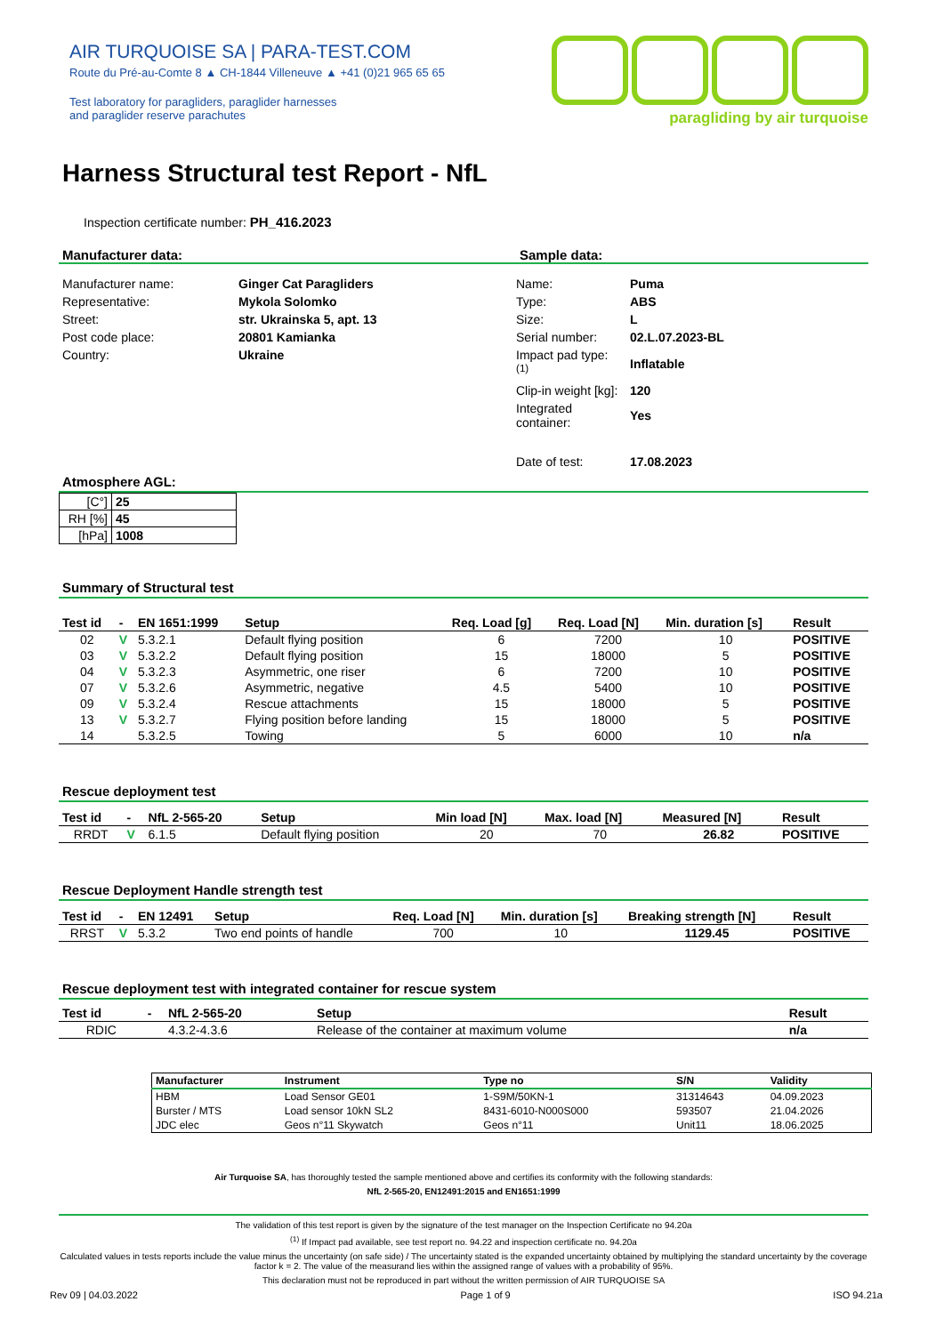AIR TURQUOISE SA | PARA-TEST.COM
Route du Pré-au-Comte 8 ▲ CH-1844 Villeneuve ▲ +41 (0)21 965 65 65
Test laboratory for paragliders, paraglider harnesses
and paraglider reserve parachutes
paragliding by air turquoise
Harness Structural test Report - NfL
Inspection certificate number: PH_416.2023
Manufacturer data: Sample data:
| Manufacturer name: | Ginger Cat Paragliders |
| Representative: | Mykola Solomko |
| Street: | str. Ukrainska 5, apt. 13 |
| Post code place: | 20801 Kamianka |
| Country: | Ukraine |
| Name: | Puma |
| Type: | ABS |
| Size: | L |
| Serial number: | 02.L.07.2023-BL |
| Impact pad type: <sup>(1)</sup> | Inflatable |
| Clip-in weight [kg]: | 120 |
| Integrated container: | Yes |
| Date of test: | 17.08.2023 |
Atmosphere AGL:
| [C°] | 25 |
| RH [%] | 45 |
| [hPa] | 1008 |
Summary of Structural test
| Test id | - | EN 1651:1999 | Setup | Req. Load [g] | Req. Load [N] | Min. duration [s] | Result |
| --- | --- | --- | --- | --- | --- | --- | --- |
| 02 | V | 5.3.2.1 | Default flying position | 6 | 7200 | 10 | POSITIVE |
| 03 | V | 5.3.2.2 | Default flying position | 15 | 18000 | 5 | POSITIVE |
| 04 | V | 5.3.2.3 | Asymmetric, one riser | 6 | 7200 | 10 | POSITIVE |
| 07 | V | 5.3.2.6 | Asymmetric, negative | 4.5 | 5400 | 10 | POSITIVE |
| 09 | V | 5.3.2.4 | Rescue attachments | 15 | 18000 | 5 | POSITIVE |
| 13 | V | 5.3.2.7 | Flying position before landing | 15 | 18000 | 5 | POSITIVE |
| 14 | | 5.3.2.5 | Towing | 5 | 6000 | 10 | n/a |
Rescue deployment test
| Test id | - | NfL 2-565-20 | Setup | Min load [N] | Max. load [N] | Measured [N] | Result |
| --- | --- | --- | --- | --- | --- | --- | --- |
| RRDT | V | 6.1.5 | Default flying position | 20 | 70 | 26.82 | POSITIVE |
Rescue Deployment Handle strength test
| Test id | - | EN 12491 | Setup | Req. Load [N] | Min. duration [s] | Breaking strength [N] | Result |
| --- | --- | --- | --- | --- | --- | --- | --- |
| RRST | V | 5.3.2 | Two end points of handle | 700 | 10 | 1129.45 | POSITIVE |
Rescue deployment test with integrated container for rescue system
| Test id | - | NfL 2-565-20 | Setup | Result |
| --- | --- | --- | --- | --- |
| RDIC | | 4.3.2-4.3.6 | Release of the container at maximum volume | n/a |
| Manufacturer | Instrument | Type no | S/N | Validity |
| --- | --- | --- | --- | --- |
| HBM | Load Sensor GE01 | 1-S9M/50KN-1 | 31314643 | 04.09.2023 |
| Burster / MTS | Load sensor 10kN SL2 | 8431-6010-N000S000 | 593507 | 21.04.2026 |
| JDC elec | Geos n°11 Skywatch | Geos n°11 | Unit11 | 18.06.2025 |
Air Turquoise SA, has thoroughly tested the sample mentioned above and certifies its conformity with the following standards:
NfL 2-565-20, EN12491:2015 and EN1651:1999
The validation of this test report is given by the signature of the test manager on the Inspection Certificate no 94.20a
<sup>(1)</sup> If Impact pad available, see test report no. 94.22 and inspection certificate no. 94.20a
Calculated values in tests reports include the value minus the uncertainty (on safe side) / The uncertainty stated is the expanded uncertainty obtained by multiplying the standard uncertainty by the coverage factor k = 2. The value of the measurand lies within the assigned range of values with a probability of 95%.
This declaration must not be reproduced in part without the written permission of AIR TURQUOISE SA
Rev 09 | 04.03.2022 Page 1 of 9 ISO 94.21a